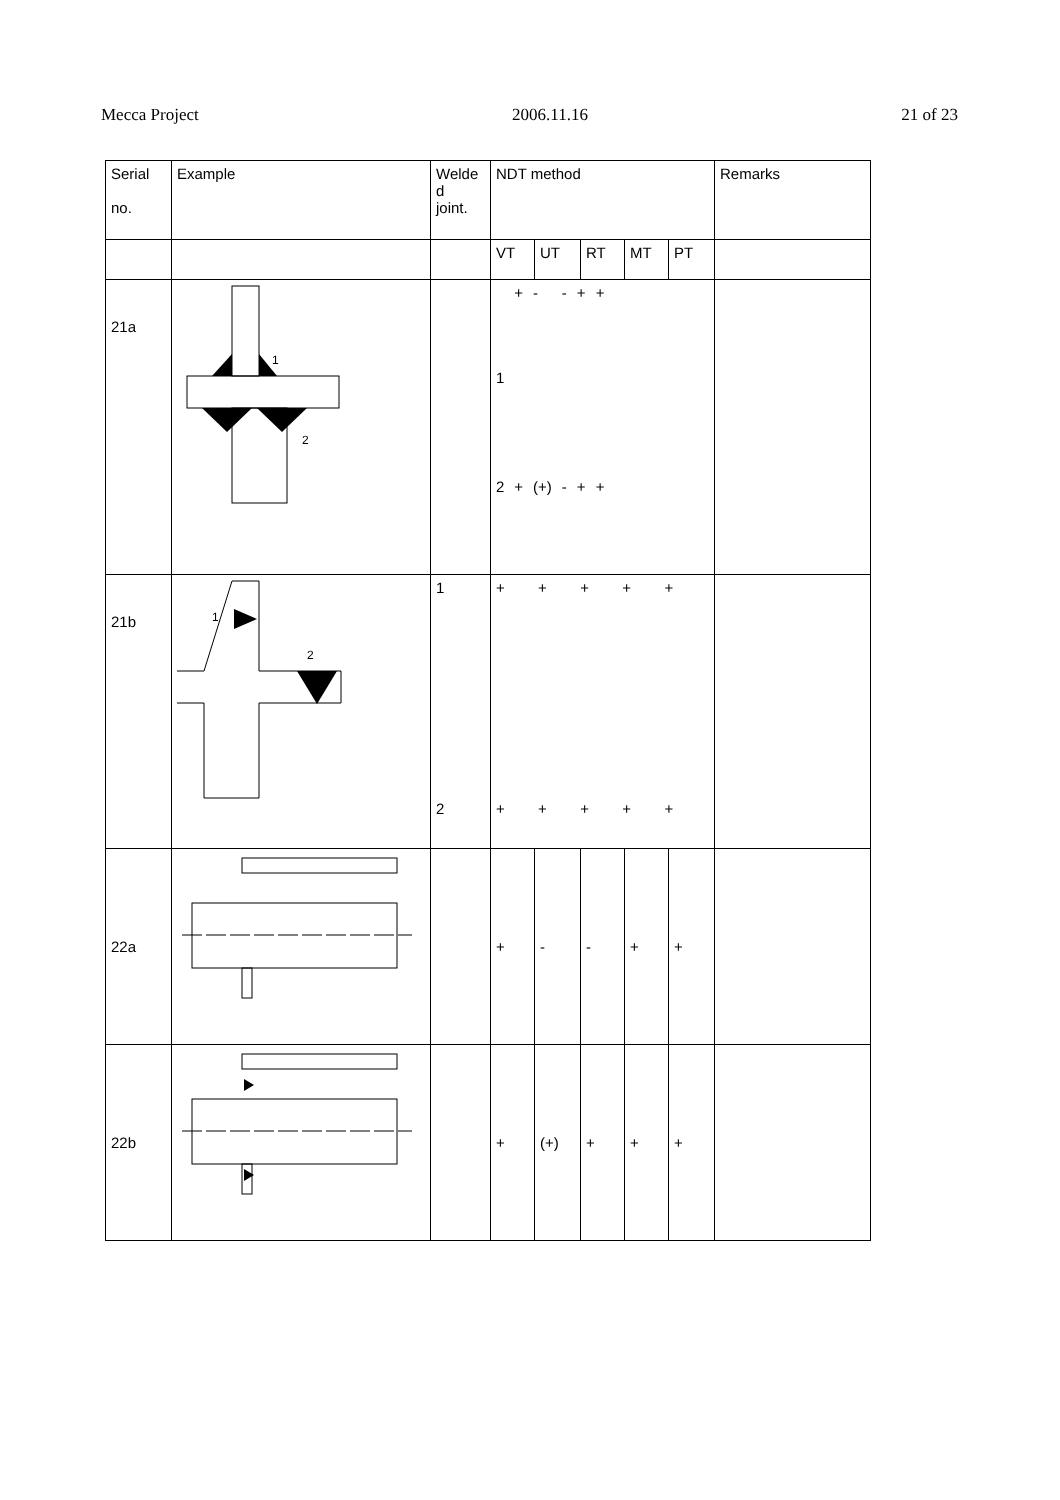Mecca Project 2006.11.16 21 of 23
| Serial no. | Example | Welde d joint. | NDT method | | | | | Remarks |
| | | | VT | UT | RT | MT | PT | |
| 21a | 1 2 | | / 1 / + / - / - / + / + / / 2 / + / (+) / - / + / + / | | | | | |
| 21b | 1 2 | 1 2 | + + + + + + + + + + | | | | | |
| 22a | | | + | - | - | + | + | |
| 22b | | | + | (+) | + | + | + | |